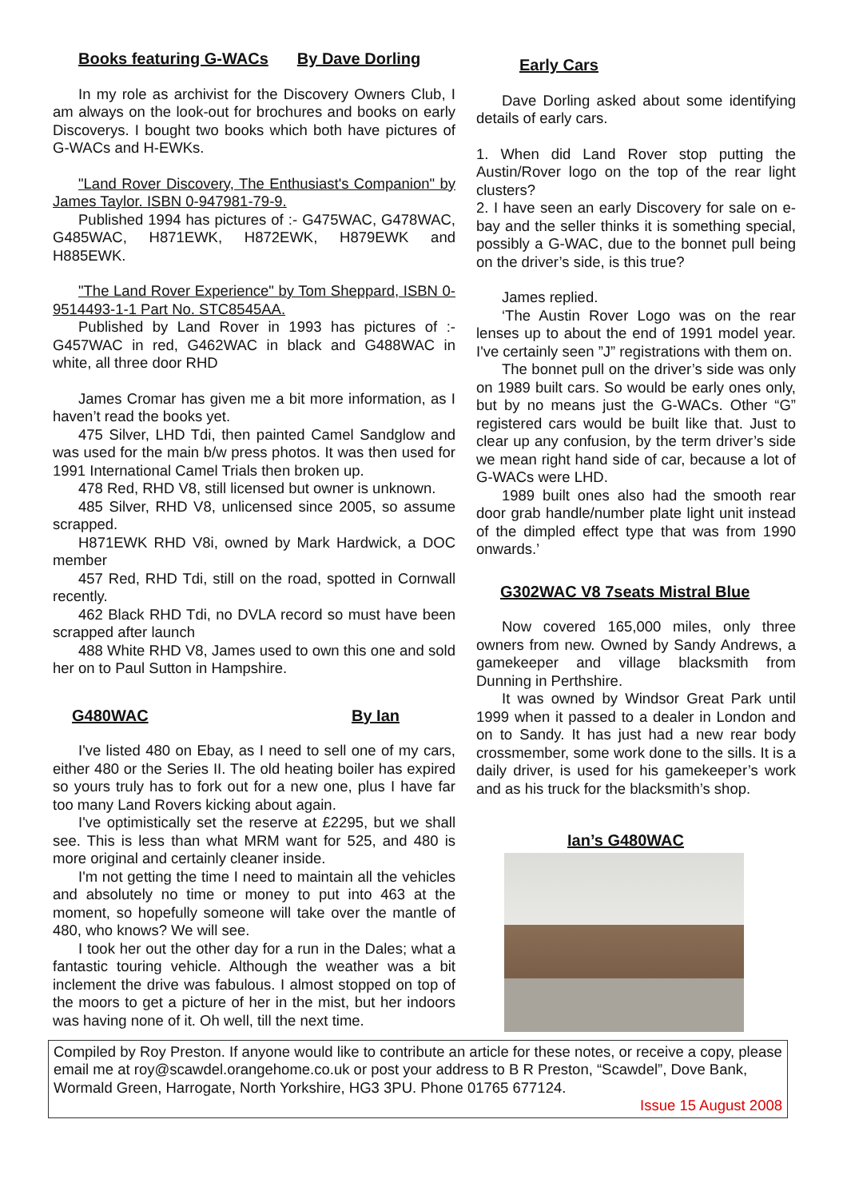Books featuring G-WACs By Dave Dorling
In my role as archivist for the Discovery Owners Club, I am always on the look-out for brochures and books on early Discoverys. I bought two books which both have pictures of G-WACs and H-EWKs.
"Land Rover Discovery, The Enthusiast's Companion" by James Taylor. ISBN 0-947981-79-9.
Published 1994 has pictures of :- G475WAC, G478WAC, G485WAC, H871EWK, H872EWK, H879EWK and H885EWK.
"The Land Rover Experience" by Tom Sheppard, ISBN 0-9514493-1-1 Part No. STC8545AA.
Published by Land Rover in 1993 has pictures of :- G457WAC in red, G462WAC in black and G488WAC in white, all three door RHD
James Cromar has given me a bit more information, as I haven’t read the books yet.
475 Silver, LHD Tdi, then painted Camel Sandglow and was used for the main b/w press photos. It was then used for 1991 International Camel Trials then broken up.
478 Red, RHD V8, still licensed but owner is unknown.
485 Silver, RHD V8, unlicensed since 2005, so assume scrapped.
H871EWK RHD V8i, owned by Mark Hardwick, a DOC member
457 Red, RHD Tdi, still on the road, spotted in Cornwall recently.
462 Black RHD Tdi, no DVLA record so must have been scrapped after launch
488 White RHD V8, James used to own this one and sold her on to Paul Sutton in Hampshire.
G480WAC By Ian
I've listed 480 on Ebay, as I need to sell one of my cars, either 480 or the Series II. The old heating boiler has expired so yours truly has to fork out for a new one, plus I have far too many Land Rovers kicking about again.
I've optimistically set the reserve at £2295, but we shall see. This is less than what MRM want for 525, and 480 is more original and certainly cleaner inside.
I'm not getting the time I need to maintain all the vehicles and absolutely no time or money to put into 463 at the moment, so hopefully someone will take over the mantle of 480, who knows? We will see.
I took her out the other day for a run in the Dales; what a fantastic touring vehicle. Although the weather was a bit inclement the drive was fabulous. I almost stopped on top of the moors to get a picture of her in the mist, but her indoors was having none of it. Oh well, till the next time.
Early Cars
Dave Dorling asked about some identifying details of early cars.
1. When did Land Rover stop putting the Austin/Rover logo on the top of the rear light clusters?
2. I have seen an early Discovery for sale on e-bay and the seller thinks it is something special, possibly a G-WAC, due to the bonnet pull being on the driver’s side, is this true?
James replied.
‘The Austin Rover Logo was on the rear lenses up to about the end of 1991 model year. I've certainly seen ”J” registrations with them on.
The bonnet pull on the driver’s side was only on 1989 built cars. So would be early ones only, but by no means just the G-WACs. Other “G” registered cars would be built like that. Just to clear up any confusion, by the term driver’s side we mean right hand side of car, because a lot of G-WACs were LHD.
1989 built ones also had the smooth rear door grab handle/number plate light unit instead of the dimpled effect type that was from 1990 onwards.’
G302WAC V8 7seats Mistral Blue
Now covered 165,000 miles, only three owners from new. Owned by Sandy Andrews, a gamekeeper and village blacksmith from Dunning in Perthshire.
It was owned by Windsor Great Park until 1999 when it passed to a dealer in London and on to Sandy. It has just had a new rear body crossmember, some work done to the sills. It is a daily driver, is used for his gamekeeper’s work and as his truck for the blacksmith’s shop.
Ian’s G480WAC
Compiled by Roy Preston. If anyone would like to contribute an article for these notes, or receive a copy, please email me at roy@scawdel.orangehome.co.uk or post your address to B R Preston, “Scawdel”, Dove Bank, Wormald Green, Harrogate, North Yorkshire, HG3 3PU. Phone 01765 677124.
Issue 15 August 2008